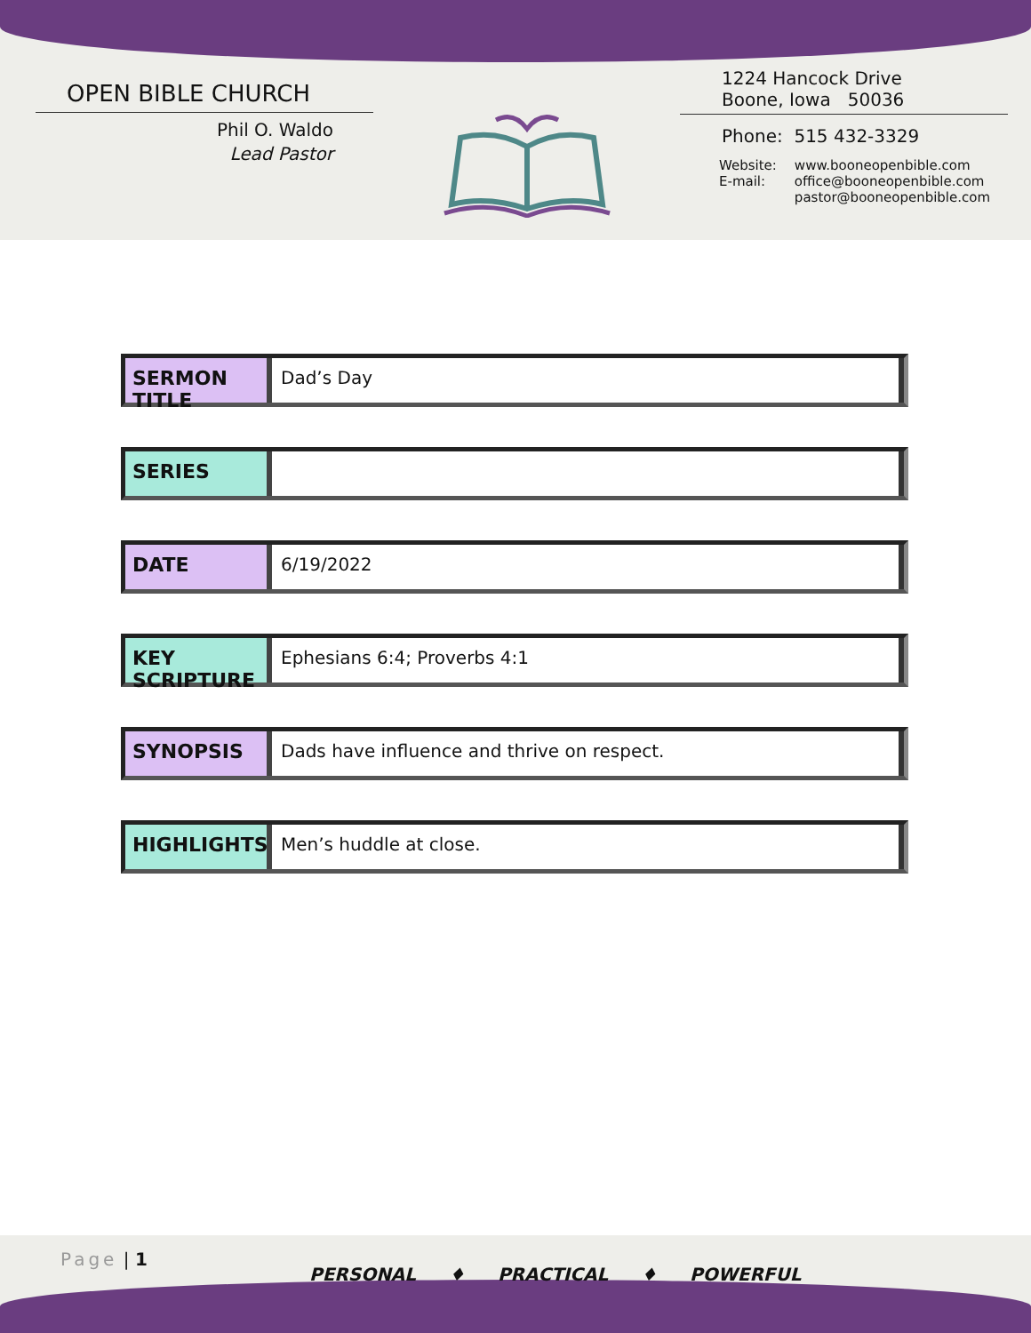OPEN BIBLE CHURCH
Phil O. Waldo
Lead Pastor
1224 Hancock Drive
Boone, Iowa 50036
Phone: 515 432-3329
| Website: | www.booneopenbible.com |
| E-mail: | office@booneopenbible.com pastor@booneopenbible.com |
SERMON TITLE
Dad’s Day
SERIES
DATE
6/19/2022
KEY SCRIPTURE
Ephesians 6:4; Proverbs 4:1
SYNOPSIS
Dads have influence and thrive on respect.
HIGHLIGHTS
Men’s huddle at close.
Page | 1
PERSONAL ♦ PRACTICAL ♦ POWERFUL